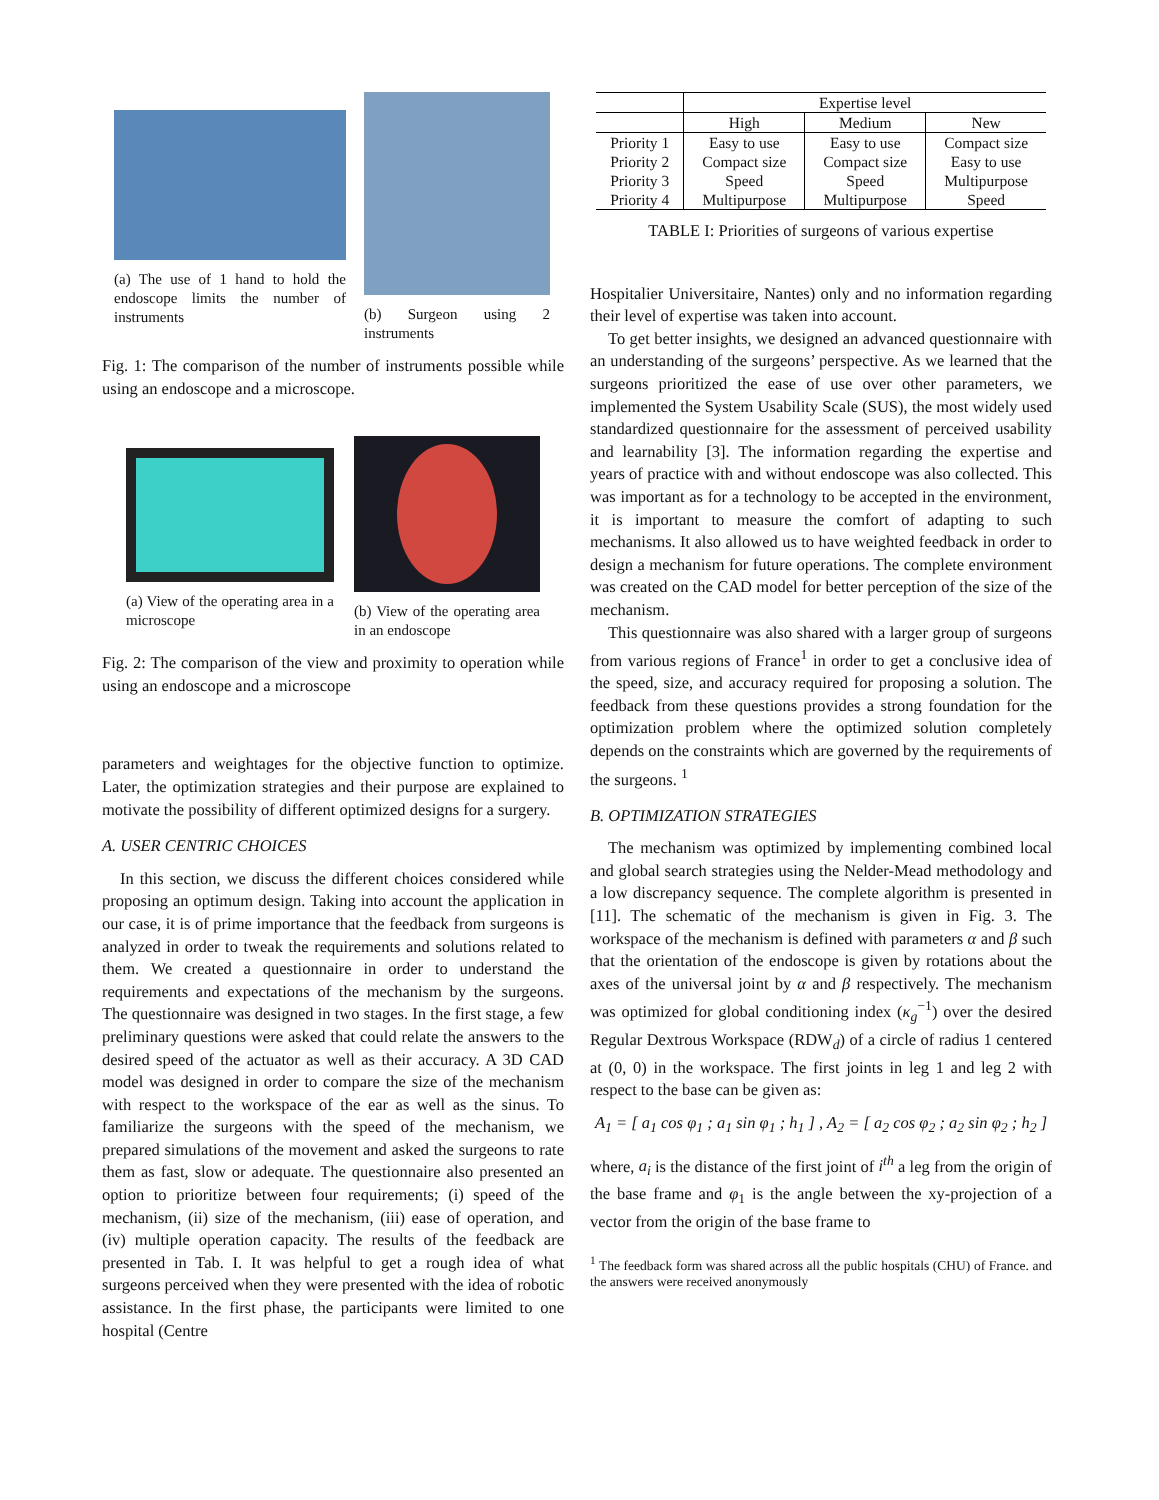(a) The use of 1 hand to hold the endoscope limits the number of instruments
(b) Surgeon using 2 instruments
Fig. 1: The comparison of the number of instruments possible while using an endoscope and a microscope.
(a) View of the operating area in a microscope
(b) View of the operating area in an endoscope
Fig. 2: The comparison of the view and proximity to operation while using an endoscope and a microscope
parameters and weightages for the objective function to optimize. Later, the optimization strategies and their purpose are explained to motivate the possibility of different optimized designs for a surgery.
A. USER CENTRIC CHOICES
In this section, we discuss the different choices considered while proposing an optimum design. Taking into account the application in our case, it is of prime importance that the feedback from surgeons is analyzed in order to tweak the requirements and solutions related to them. We created a questionnaire in order to understand the requirements and expectations of the mechanism by the surgeons. The questionnaire was designed in two stages. In the first stage, a few preliminary questions were asked that could relate the answers to the desired speed of the actuator as well as their accuracy. A 3D CAD model was designed in order to compare the size of the mechanism with respect to the workspace of the ear as well as the sinus. To familiarize the surgeons with the speed of the mechanism, we prepared simulations of the movement and asked the surgeons to rate them as fast, slow or adequate. The questionnaire also presented an option to prioritize between four requirements; (i) speed of the mechanism, (ii) size of the mechanism, (iii) ease of operation, and (iv) multiple operation capacity. The results of the feedback are presented in Tab. I. It was helpful to get a rough idea of what surgeons perceived when they were presented with the idea of robotic assistance. In the first phase, the participants were limited to one hospital (Centre
| | Expertise level | | |
| | High | Medium | New |
| Priority 1 | Easy to use | Easy to use | Compact size |
| Priority 2 | Compact size | Compact size | Easy to use |
| Priority 3 | Speed | Speed | Multipurpose |
| Priority 4 | Multipurpose | Multipurpose | Speed |
TABLE I: Priorities of surgeons of various expertise
Hospitalier Universitaire, Nantes) only and no information regarding their level of expertise was taken into account.
To get better insights, we designed an advanced questionnaire with an understanding of the surgeons’ perspective. As we learned that the surgeons prioritized the ease of use over other parameters, we implemented the System Usability Scale (SUS), the most widely used standardized questionnaire for the assessment of perceived usability and learnability [3]. The information regarding the expertise and years of practice with and without endoscope was also collected. This was important as for a technology to be accepted in the environment, it is important to measure the comfort of adapting to such mechanisms. It also allowed us to have weighted feedback in order to design a mechanism for future operations. The complete environment was created on the CAD model for better perception of the size of the mechanism.
This questionnaire was also shared with a larger group of surgeons from various regions of France<sup>1</sup> in order to get a conclusive idea of the speed, size, and accuracy required for proposing a solution. The feedback from these questions provides a strong foundation for the optimization problem where the optimized solution completely depends on the constraints which are governed by the requirements of the surgeons. <sup>1</sup>
B. OPTIMIZATION STRATEGIES
The mechanism was optimized by implementing combined local and global search strategies using the Nelder-Mead methodology and a low discrepancy sequence. The complete algorithm is presented in [11]. The schematic of the mechanism is given in Fig. 3. The workspace of the mechanism is defined with parameters α and β such that the orientation of the endoscope is given by rotations about the axes of the universal joint by α and β respectively. The mechanism was optimized for global conditioning index (κ<sub>g</sub><sup>−1</sup>) over the desired Regular Dextrous Workspace (RDW<sub>d</sub>) of a circle of radius 1 centered at (0, 0) in the workspace. The first joints in leg 1 and leg 2 with respect to the base can be given as:
A<sub>1</sub> = [ a<sub>1</sub> cos φ<sub>1</sub> ; a<sub>1</sub> sin φ<sub>1</sub> ; h<sub>1</sub> ] , A<sub>2</sub> = [ a<sub>2</sub> cos φ<sub>2</sub> ; a<sub>2</sub> sin φ<sub>2</sub> ; h<sub>2</sub> ]
where, a<sub>i</sub> is the distance of the first joint of i<sup>th</sup> a leg from the origin of the base frame and φ<sub>1</sub> is the angle between the xy-projection of a vector from the origin of the base frame to
<sup>1</sup> The feedback form was shared across all the public hospitals (CHU) of France. and the answers were received anonymously